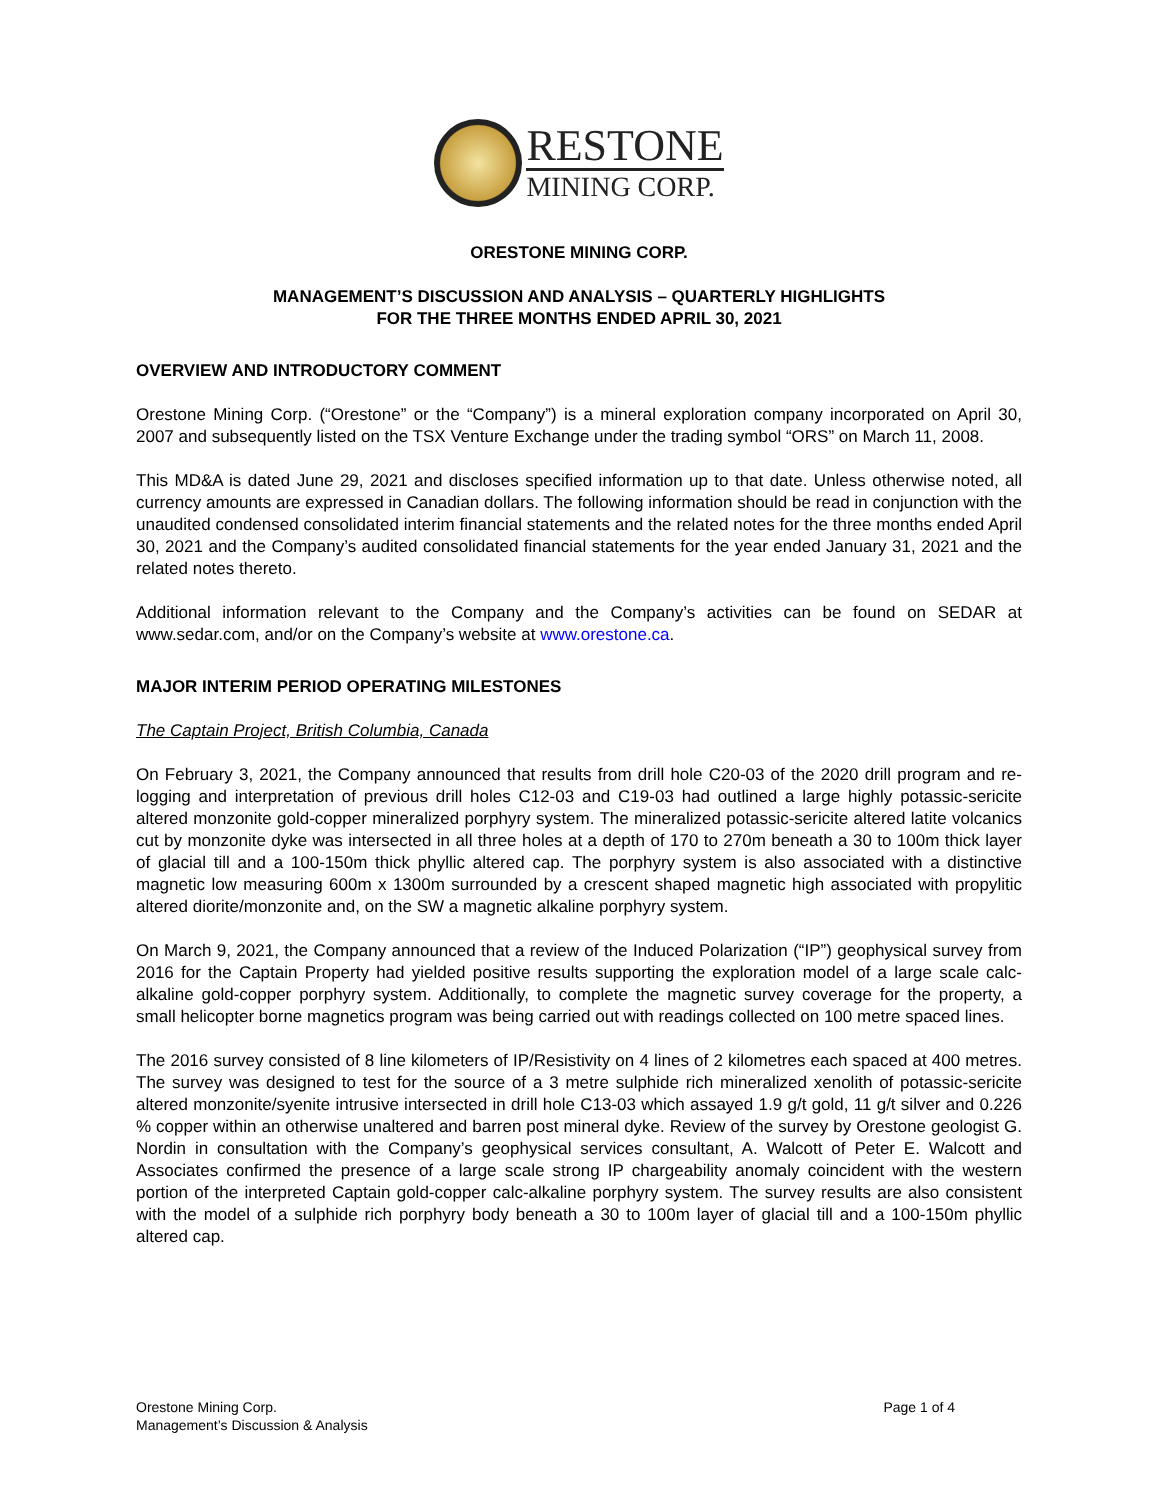RESTONE
MINING CORP.
ORESTONE MINING CORP.
MANAGEMENT’S DISCUSSION AND ANALYSIS – QUARTERLY HIGHLIGHTS
FOR THE THREE MONTHS ENDED APRIL 30, 2021
OVERVIEW AND INTRODUCTORY COMMENT
Orestone Mining Corp. (“Orestone” or the “Company”) is a mineral exploration company incorporated on April 30, 2007 and subsequently listed on the TSX Venture Exchange under the trading symbol “ORS” on March 11, 2008.
This MD&A is dated June 29, 2021 and discloses specified information up to that date. Unless otherwise noted, all currency amounts are expressed in Canadian dollars. The following information should be read in conjunction with the unaudited condensed consolidated interim financial statements and the related notes for the three months ended April 30, 2021 and the Company’s audited consolidated financial statements for the year ended January 31, 2021 and the related notes thereto.
Additional information relevant to the Company and the Company’s activities can be found on SEDAR at www.sedar.com, and/or on the Company’s website at www.orestone.ca.
MAJOR INTERIM PERIOD OPERATING MILESTONES
The Captain Project, British Columbia, Canada
On February 3, 2021, the Company announced that results from drill hole C20-03 of the 2020 drill program and re-logging and interpretation of previous drill holes C12-03 and C19-03 had outlined a large highly potassic-sericite altered monzonite gold-copper mineralized porphyry system. The mineralized potassic-sericite altered latite volcanics cut by monzonite dyke was intersected in all three holes at a depth of 170 to 270m beneath a 30 to 100m thick layer of glacial till and a 100-150m thick phyllic altered cap. The porphyry system is also associated with a distinctive magnetic low measuring 600m x 1300m surrounded by a crescent shaped magnetic high associated with propylitic altered diorite/monzonite and, on the SW a magnetic alkaline porphyry system.
On March 9, 2021, the Company announced that a review of the Induced Polarization (“IP”) geophysical survey from 2016 for the Captain Property had yielded positive results supporting the exploration model of a large scale calc-alkaline gold-copper porphyry system. Additionally, to complete the magnetic survey coverage for the property, a small helicopter borne magnetics program was being carried out with readings collected on 100 metre spaced lines.
The 2016 survey consisted of 8 line kilometers of IP/Resistivity on 4 lines of 2 kilometres each spaced at 400 metres. The survey was designed to test for the source of a 3 metre sulphide rich mineralized xenolith of potassic-sericite altered monzonite/syenite intrusive intersected in drill hole C13-03 which assayed 1.9 g/t gold, 11 g/t silver and 0.226 % copper within an otherwise unaltered and barren post mineral dyke. Review of the survey by Orestone geologist G. Nordin in consultation with the Company’s geophysical services consultant, A. Walcott of Peter E. Walcott and Associates confirmed the presence of a large scale strong IP chargeability anomaly coincident with the western portion of the interpreted Captain gold-copper calc-alkaline porphyry system. The survey results are also consistent with the model of a sulphide rich porphyry body beneath a 30 to 100m layer of glacial till and a 100-150m phyllic altered cap.
Orestone Mining Corp.
Management’s Discussion & Analysis
Page 1 of 4